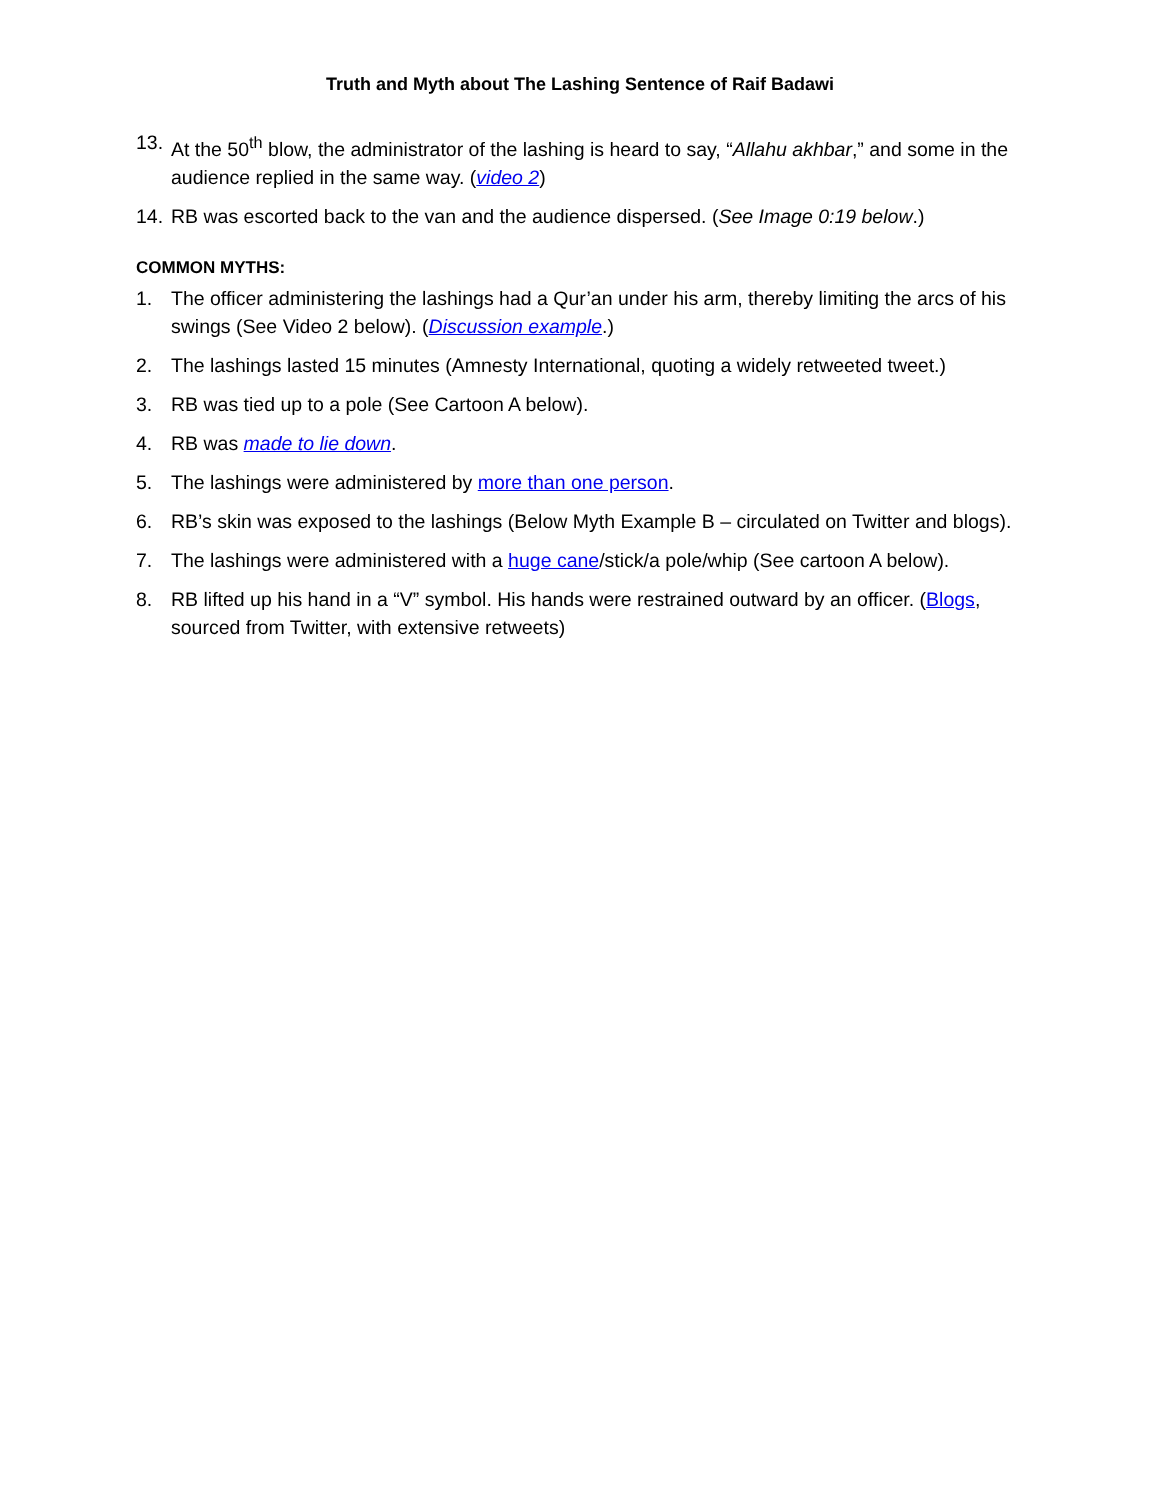Truth and Myth about The Lashing Sentence of Raif Badawi
13. At the 50<sup>th</sup> blow, the administrator of the lashing is heard to say, “Allahu akhbar,” and some in the audience replied in the same way. (video 2)
14. RB was escorted back to the van and the audience dispersed. (See Image 0:19 below.)
COMMON MYTHS:
1. The officer administering the lashings had a Qur’an under his arm, thereby limiting the arcs of his swings (See Video 2 below). (Discussion example.)
2. The lashings lasted 15 minutes (Amnesty International, quoting a widely retweeted tweet.)
3. RB was tied up to a pole (See Cartoon A below).
4. RB was made to lie down.
5. The lashings were administered by more than one person.
6. RB’s skin was exposed to the lashings (Below Myth Example B – circulated on Twitter and blogs).
7. The lashings were administered with a huge cane/stick/a pole/whip (See cartoon A below).
8. RB lifted up his hand in a “V” symbol. His hands were restrained outward by an officer. (Blogs, sourced from Twitter, with extensive retweets)